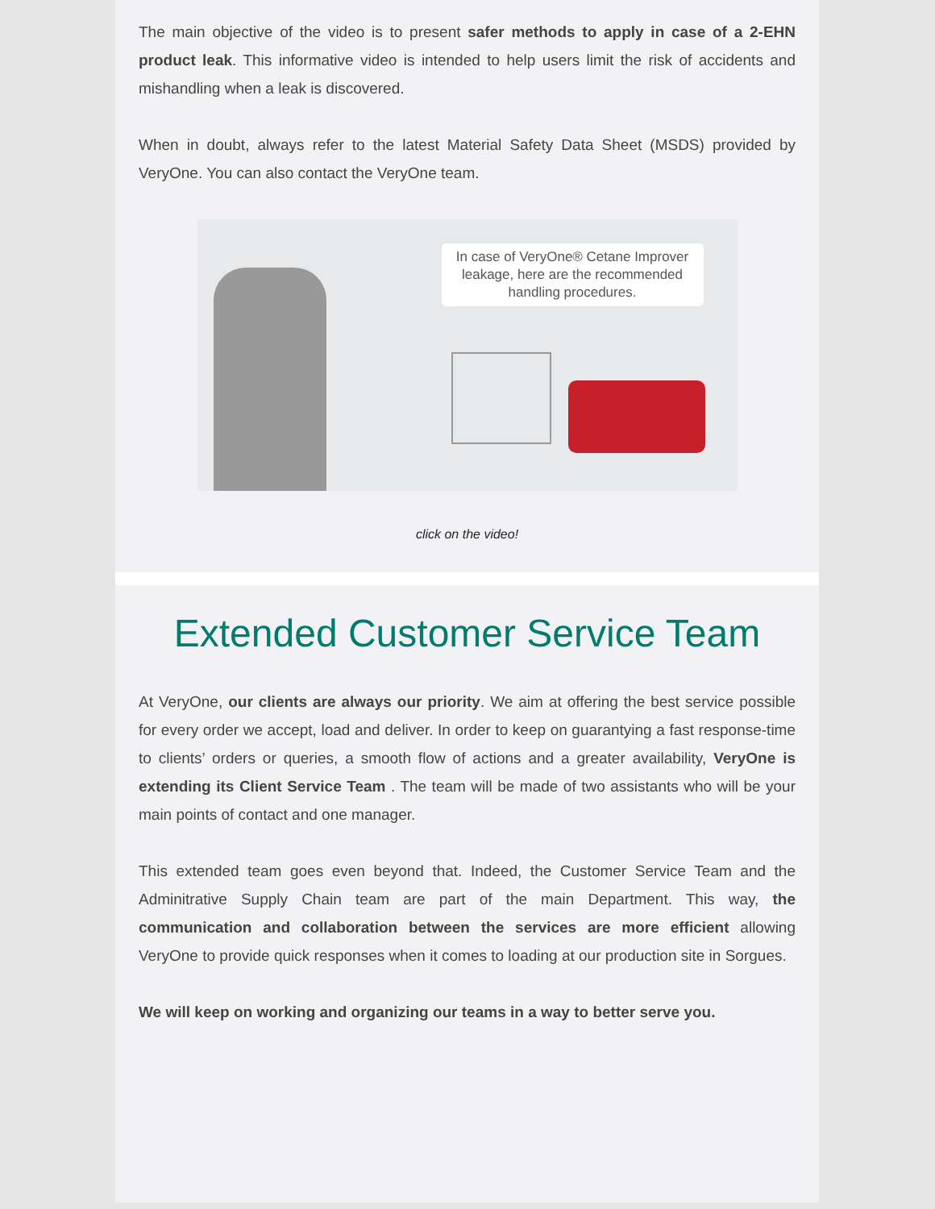The main objective of the video is to present safer methods to apply in case of a 2-EHN product leak. This informative video is intended to help users limit the risk of accidents and mishandling when a leak is discovered.
When in doubt, always refer to the latest Material Safety Data Sheet (MSDS) provided by VeryOne. You can also contact the VeryOne team.
In case of VeryOne® Cetane Improver leakage, here are the recommended handling procedures.
click on the video!
Extended Customer Service Team
At VeryOne, our clients are always our priority. We aim at offering the best service possible for every order we accept, load and deliver. In order to keep on guarantying a fast response-time to clients’ orders or queries, a smooth flow of actions and a greater availability, VeryOne is extending its Client Service Team . The team will be made of two assistants who will be your main points of contact and one manager.
This extended team goes even beyond that. Indeed, the Customer Service Team and the Adminitrative Supply Chain team are part of the main Department. This way, the communication and collaboration between the services are more efficient allowing VeryOne to provide quick responses when it comes to loading at our production site in Sorgues.
We will keep on working and organizing our teams in a way to better serve you.